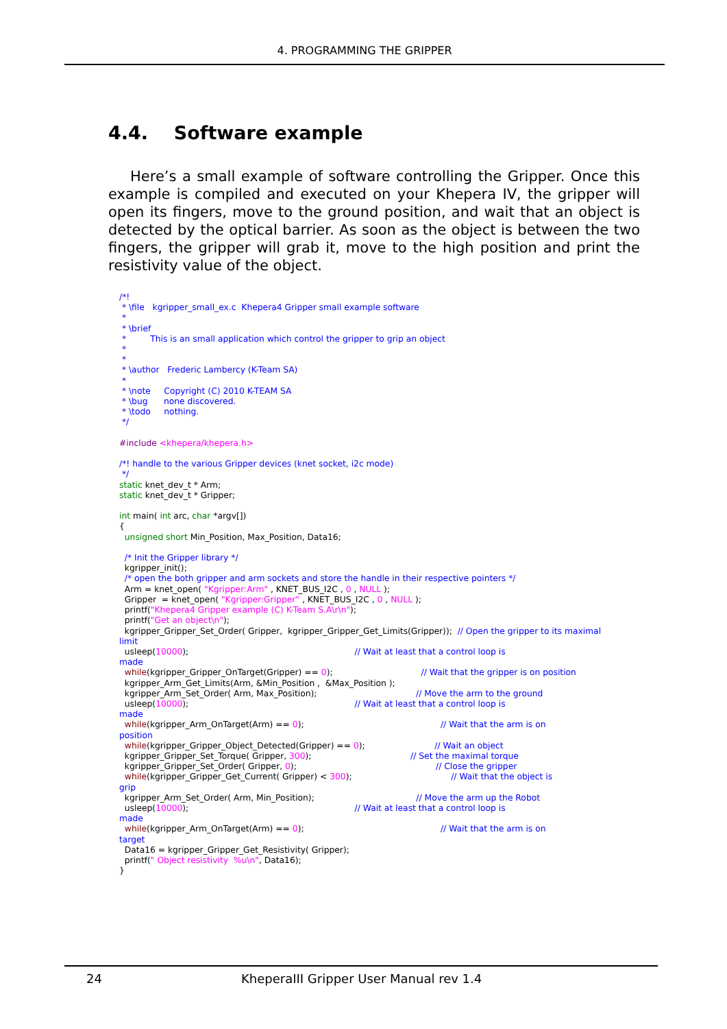4. PROGRAMMING THE GRIPPER
4.4. Software example
Here’s a small example of software controlling the Gripper. Once this example is compiled and executed on your Khepera IV, the gripper will open its fingers, move to the ground position, and wait that an object is detected by the optical barrier. As soon as the object is between the two fingers, the gripper will grab it, move to the high position and print the resistivity value of the object.
/*!
 * \file   kgripper_small_ex.c  Khepera4 Gripper small example software
 *
 * \brief
 *         This is an small application which control the gripper to grip an object
 *
 *
 * \author   Frederic Lambercy (K-Team SA)
 *
 * \note     Copyright (C) 2010 K-TEAM SA
 * \bug      none discovered.
 * \todo     nothing.
 */

#include <khepera/khepera.h>

/*! handle to the various Gripper devices (knet socket, i2c mode)
 */
static knet_dev_t * Arm;
static knet_dev_t * Gripper;

int main( int arc, char *argv[])
{
  unsigned short Min_Position, Max_Position, Data16;

  /* Init the Gripper library */
  kgripper_init();
  /* open the both gripper and arm sockets and store the handle in their respective pointers */
  Arm = knet_open( "Kgripper:Arm" , KNET_BUS_I2C , 0 , NULL );
  Gripper  = knet_open( "Kgripper:Gripper" , KNET_BUS_I2C , 0 , NULL );
  printf("Khepera4 Gripper example (C) K-Team S.A\r\n");
  printf("Get an object\n");
  kgripper_Gripper_Set_Order( Gripper,  kgripper_Gripper_Get_Limits(Gripper));  // Open the gripper to its maximal
limit
  usleep(10000);                                                              // Wait at least that a control loop is
made
  while(kgripper_Gripper_OnTarget(Gripper) == 0);                                 // Wait that the gripper is on position
  kgripper_Arm_Get_Limits(Arm, &Min_Position ,  &Max_Position );
  kgripper_Arm_Set_Order( Arm, Max_Position);                                     // Move the arm to the ground
  usleep(10000);                                                              // Wait at least that a control loop is
made
  while(kgripper_Arm_OnTarget(Arm) == 0);                                                   // Wait that the arm is on
position
  while(kgripper_Gripper_Object_Detected(Gripper) == 0);                          // Wait an object
  kgripper_Gripper_Set_Torque( Gripper, 300);                                     // Set the maximal torque
  kgripper_Gripper_Set_Order( Gripper, 0);                                                    // Close the gripper
  while(kgripper_Gripper_Get_Current( Gripper) < 300);                                     // Wait that the object is
grip
  kgripper_Arm_Set_Order( Arm, Min_Position);                                      // Move the arm up the Robot
  usleep(10000);                                                              // Wait at least that a control loop is
made
  while(kgripper_Arm_OnTarget(Arm) == 0);                                                   // Wait that the arm is on
target
  Data16 = kgripper_Gripper_Get_Resistivity( Gripper);
  printf(" Object resistivity  %u\n", Data16);
}
24 KheperaIII Gripper User Manual rev 1.4